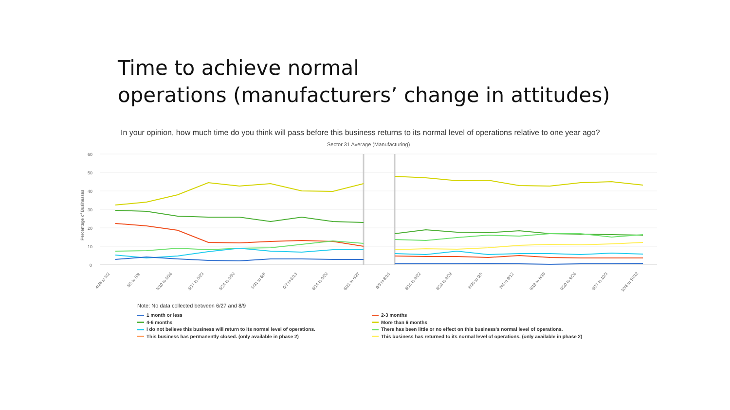Time to achieve normal
operations (manufacturers’ change in attitudes)
In your opinion, how much time do you think will pass before this business returns to its normal level of operations relative to one year ago?
Sector 31 Average (Manufacturing)
60
50
40
30
20
10
0
Percentage of Businesses
4/26 to 5/2
5/3 to 5/9
5/10 to 5/16
5/17 to 5/23
5/24 to 5/30
5/31 to 6/6
6/7 to 6/13
6/14 to 6/20
6/21 to 6/27
8/9 to 8/15
8/16 to 8/22
8/23 to 8/29
8/30 to 9/5
9/6 to 9/12
9/13 to 9/19
9/20 to 9/26
9/27 to 10/3
10/4 to 10/12
Note: No data collected between 6/27 and 8/9
1 month or less
2-3 months
4-6 months
More than 6 months
I do not believe this business will return to its normal level of operations.
There has been little or no effect on this business's normal level of operations.
This business has permanently closed. (only available in phase 2)
This business has returned to its normal level of operations. (only available in phase 2)